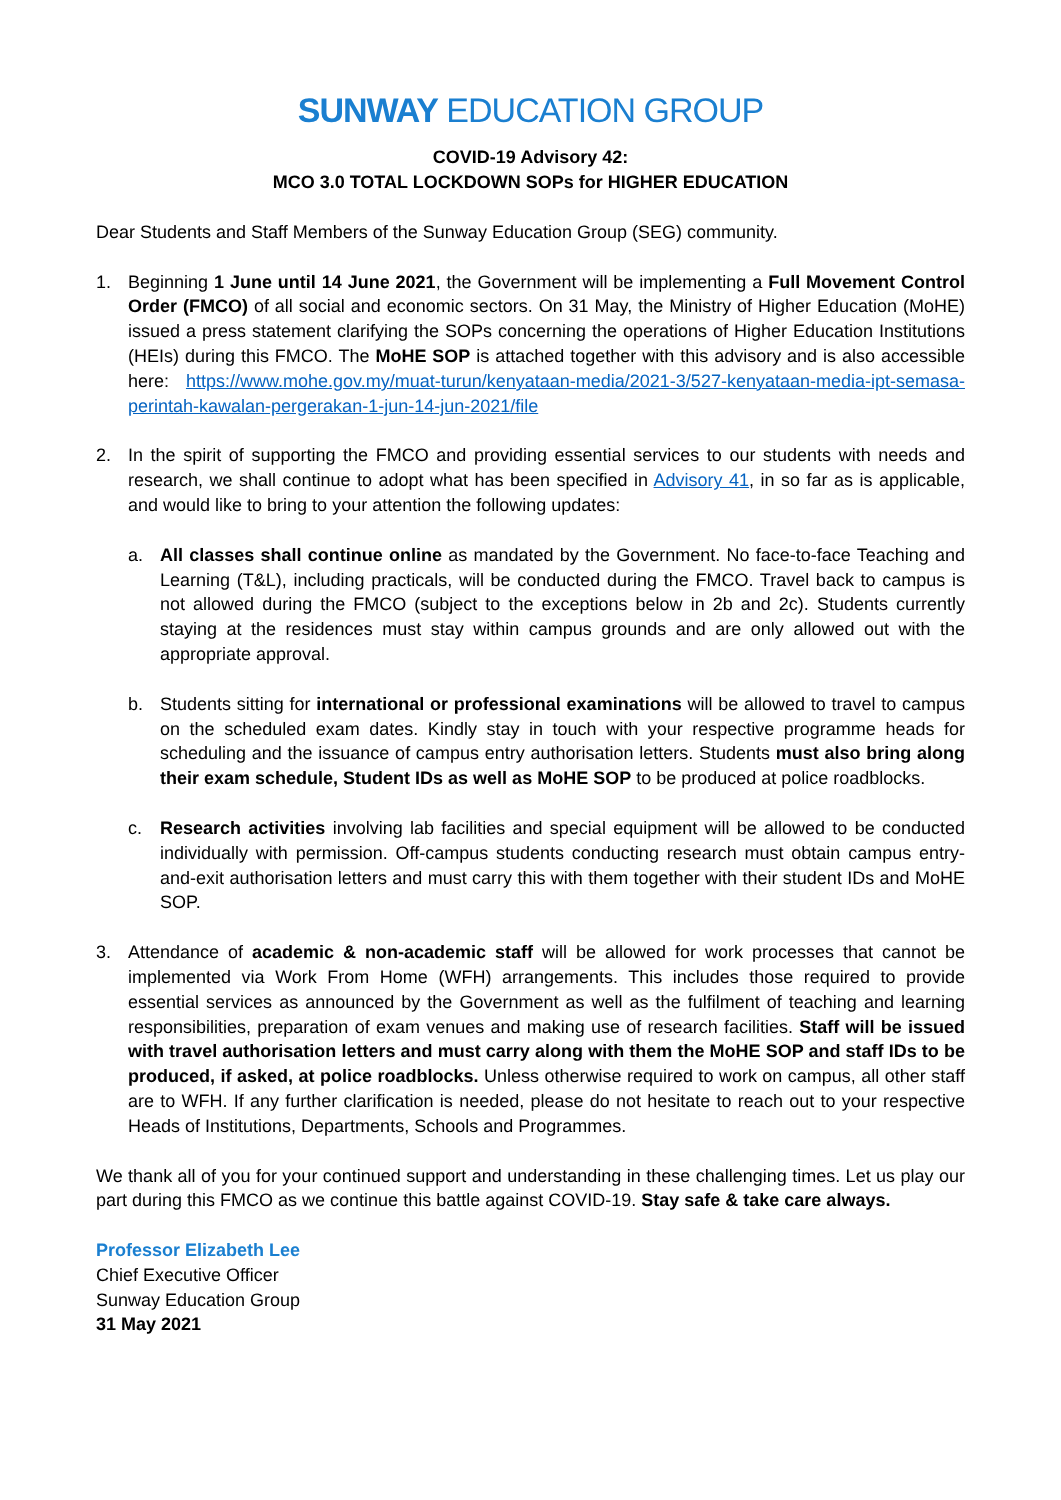SUNWAY EDUCATION GROUP
COVID-19 Advisory 42:
MCO 3.0 TOTAL LOCKDOWN SOPs for HIGHER EDUCATION
Dear Students and Staff Members of the Sunway Education Group (SEG) community.
1. Beginning 1 June until 14 June 2021, the Government will be implementing a Full Movement Control Order (FMCO) of all social and economic sectors. On 31 May, the Ministry of Higher Education (MoHE) issued a press statement clarifying the SOPs concerning the operations of Higher Education Institutions (HEIs) during this FMCO. The MoHE SOP is attached together with this advisory and is also accessible here: https://www.mohe.gov.my/muat-turun/kenyataan-media/2021-3/527-kenyataan-media-ipt-semasa-perintah-kawalan-pergerakan-1-jun-14-jun-2021/file
2. In the spirit of supporting the FMCO and providing essential services to our students with needs and research, we shall continue to adopt what has been specified in Advisory 41, in so far as is applicable, and would like to bring to your attention the following updates:
a. All classes shall continue online as mandated by the Government. No face-to-face Teaching and Learning (T&L), including practicals, will be conducted during the FMCO. Travel back to campus is not allowed during the FMCO (subject to the exceptions below in 2b and 2c). Students currently staying at the residences must stay within campus grounds and are only allowed out with the appropriate approval.
b. Students sitting for international or professional examinations will be allowed to travel to campus on the scheduled exam dates. Kindly stay in touch with your respective programme heads for scheduling and the issuance of campus entry authorisation letters. Students must also bring along their exam schedule, Student IDs as well as MoHE SOP to be produced at police roadblocks.
c. Research activities involving lab facilities and special equipment will be allowed to be conducted individually with permission. Off-campus students conducting research must obtain campus entry-and-exit authorisation letters and must carry this with them together with their student IDs and MoHE SOP.
3. Attendance of academic & non-academic staff will be allowed for work processes that cannot be implemented via Work From Home (WFH) arrangements. This includes those required to provide essential services as announced by the Government as well as the fulfilment of teaching and learning responsibilities, preparation of exam venues and making use of research facilities. Staff will be issued with travel authorisation letters and must carry along with them the MoHE SOP and staff IDs to be produced, if asked, at police roadblocks. Unless otherwise required to work on campus, all other staff are to WFH. If any further clarification is needed, please do not hesitate to reach out to your respective Heads of Institutions, Departments, Schools and Programmes.
We thank all of you for your continued support and understanding in these challenging times. Let us play our part during this FMCO as we continue this battle against COVID-19. Stay safe & take care always.
Professor Elizabeth Lee
Chief Executive Officer
Sunway Education Group
31 May 2021